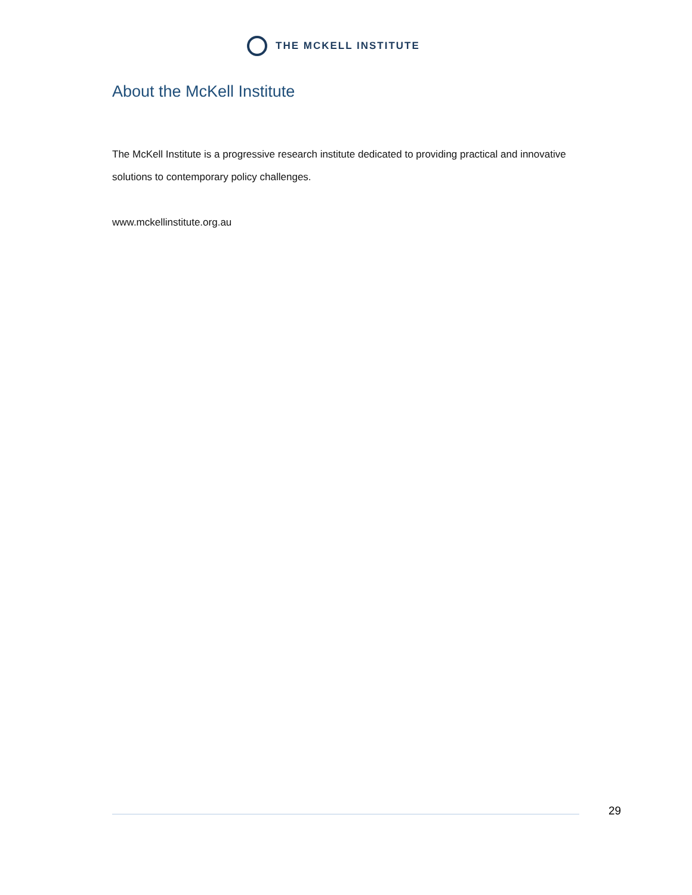THE MCKELL INSTITUTE
About the McKell Institute
The McKell Institute is a progressive research institute dedicated to providing practical and innovative solutions to contemporary policy challenges.
www.mckellinstitute.org.au
29